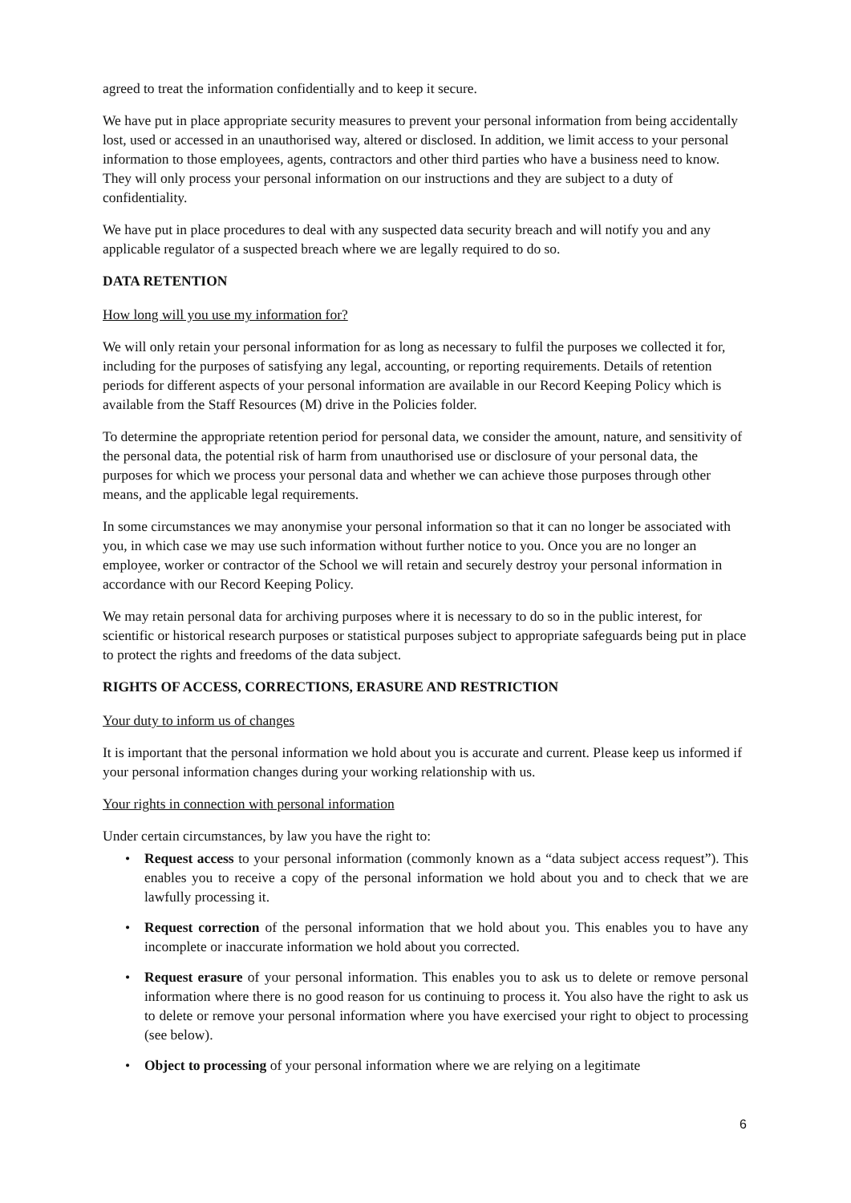agreed to treat the information confidentially and to keep it secure.
We have put in place appropriate security measures to prevent your personal information from being accidentally lost, used or accessed in an unauthorised way, altered or disclosed. In addition, we limit access to your personal information to those employees, agents, contractors and other third parties who have a business need to know. They will only process your personal information on our instructions and they are subject to a duty of confidentiality.
We have put in place procedures to deal with any suspected data security breach and will notify you and any applicable regulator of a suspected breach where we are legally required to do so.
DATA RETENTION
How long will you use my information for?
We will only retain your personal information for as long as necessary to fulfil the purposes we collected it for, including for the purposes of satisfying any legal, accounting, or reporting requirements. Details of retention periods for different aspects of your personal information are available in our Record Keeping Policy which is available from the Staff Resources (M) drive in the Policies folder.
To determine the appropriate retention period for personal data, we consider the amount, nature, and sensitivity of the personal data, the potential risk of harm from unauthorised use or disclosure of your personal data, the purposes for which we process your personal data and whether we can achieve those purposes through other means, and the applicable legal requirements.
In some circumstances we may anonymise your personal information so that it can no longer be associated with you, in which case we may use such information without further notice to you. Once you are no longer an employee, worker or contractor of the School we will retain and securely destroy your personal information in accordance with our Record Keeping Policy.
We may retain personal data for archiving purposes where it is necessary to do so in the public interest, for scientific or historical research purposes or statistical purposes subject to appropriate safeguards being put in place to protect the rights and freedoms of the data subject.
RIGHTS OF ACCESS, CORRECTIONS, ERASURE AND RESTRICTION
Your duty to inform us of changes
It is important that the personal information we hold about you is accurate and current. Please keep us informed if your personal information changes during your working relationship with us.
Your rights in connection with personal information
Under certain circumstances, by law you have the right to:
• Request access to your personal information (commonly known as a “data subject access request”). This enables you to receive a copy of the personal information we hold about you and to check that we are lawfully processing it.
• Request correction of the personal information that we hold about you. This enables you to have any incomplete or inaccurate information we hold about you corrected.
• Request erasure of your personal information. This enables you to ask us to delete or remove personal information where there is no good reason for us continuing to process it. You also have the right to ask us to delete or remove your personal information where you have exercised your right to object to processing (see below).
• Object to processing of your personal information where we are relying on a legitimate
6